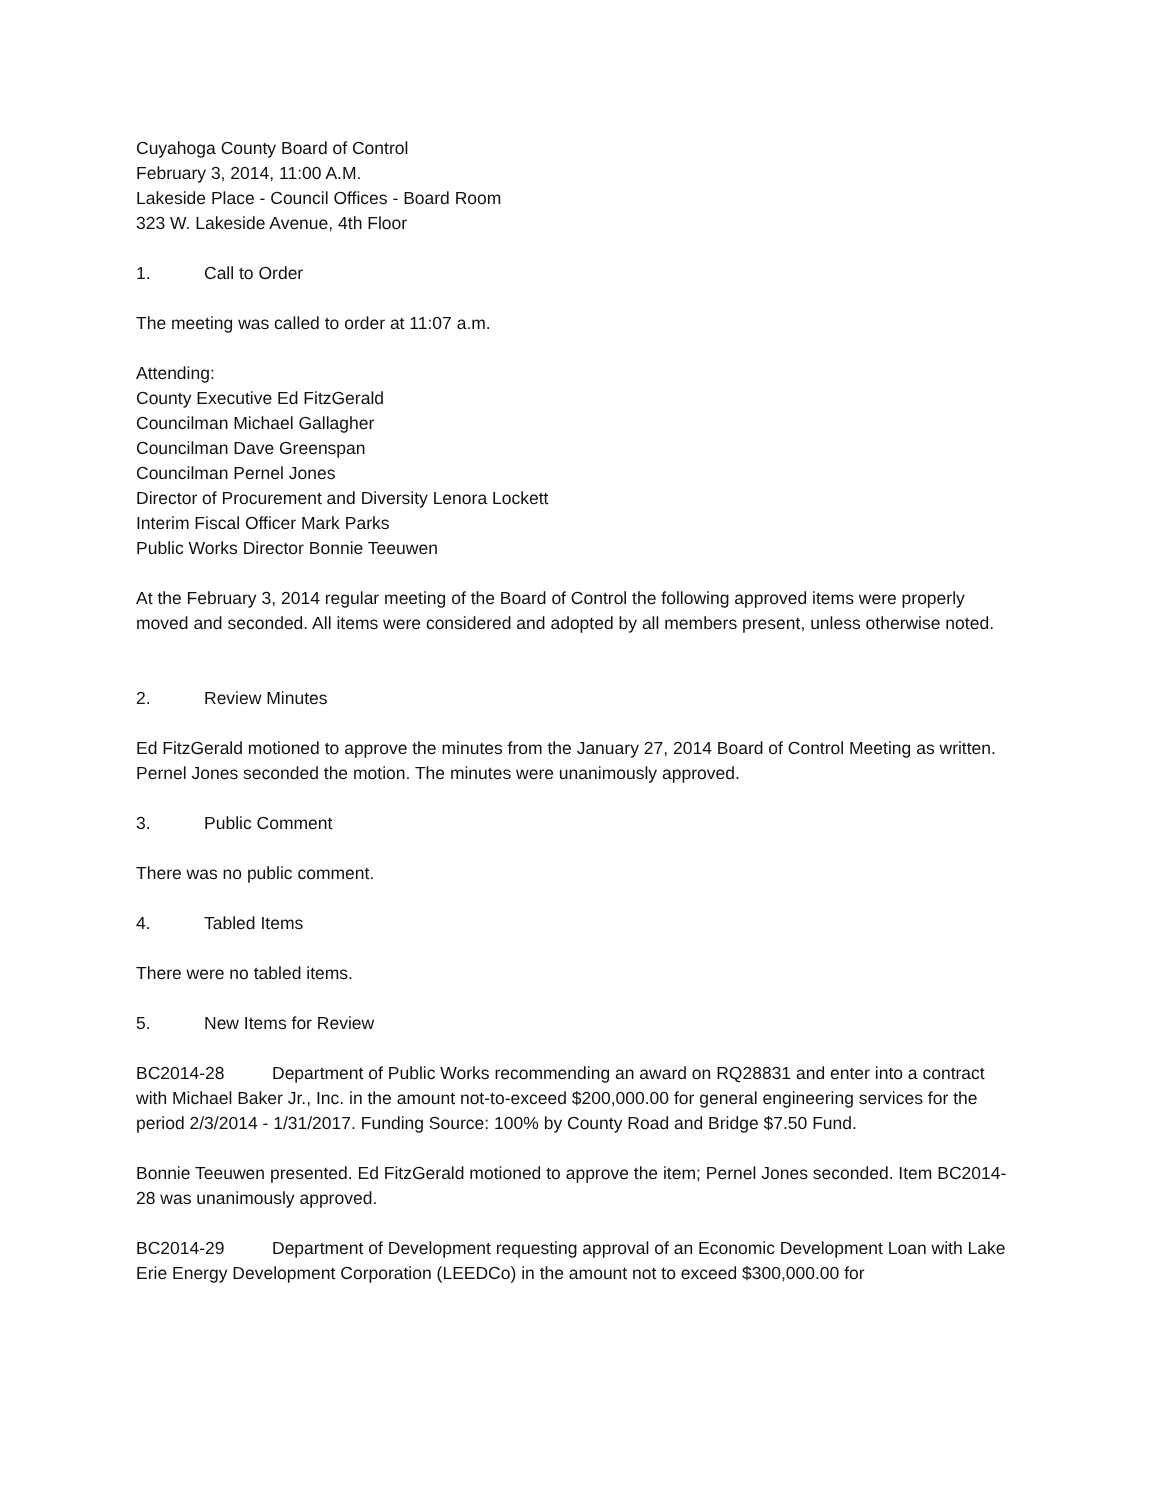Cuyahoga County Board of Control
February 3, 2014, 11:00 A.M.
Lakeside Place - Council Offices - Board Room
323 W. Lakeside Avenue, 4th Floor
1. Call to Order
The meeting was called to order at 11:07 a.m.
Attending:
County Executive Ed FitzGerald
Councilman Michael Gallagher
Councilman Dave Greenspan
Councilman Pernel Jones
Director of Procurement and Diversity Lenora Lockett
Interim Fiscal Officer Mark Parks
Public Works Director Bonnie Teeuwen
At the February 3, 2014 regular meeting of the Board of Control the following approved items were properly moved and seconded. All items were considered and adopted by all members present, unless otherwise noted.
2. Review Minutes
Ed FitzGerald motioned to approve the minutes from the January 27, 2014 Board of Control Meeting as written. Pernel Jones seconded the motion. The minutes were unanimously approved.
3. Public Comment
There was no public comment.
4. Tabled Items
There were no tabled items.
5. New Items for Review
BC2014-28 Department of Public Works recommending an award on RQ28831 and enter into a contract with Michael Baker Jr., Inc. in the amount not-to-exceed $200,000.00 for general engineering services for the period 2/3/2014 - 1/31/2017. Funding Source: 100% by County Road and Bridge $7.50 Fund.
Bonnie Teeuwen presented. Ed FitzGerald motioned to approve the item; Pernel Jones seconded. Item BC2014-28 was unanimously approved.
BC2014-29 Department of Development requesting approval of an Economic Development Loan with Lake Erie Energy Development Corporation (LEEDCo) in the amount not to exceed $300,000.00 for